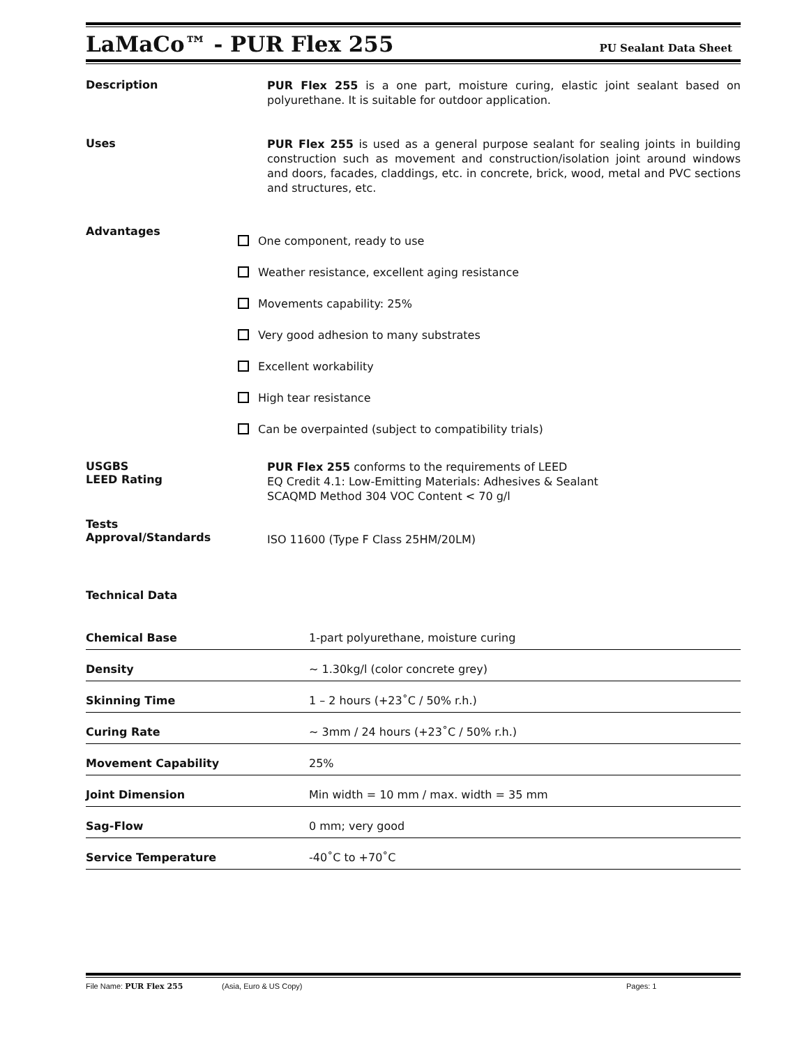LaMaCo™ - PUR Flex 255
PU Sealant Data Sheet
Description
PUR Flex 255 is a one part, moisture curing, elastic joint sealant based on polyurethane. It is suitable for outdoor application.
Uses
PUR Flex 255 is used as a general purpose sealant for sealing joints in building construction such as movement and construction/isolation joint around windows and doors, facades, claddings, etc. in concrete, brick, wood, metal and PVC sections and structures, etc.
Advantages
One component, ready to use
Weather resistance, excellent aging resistance
Movements capability: 25%
Very good adhesion to many substrates
Excellent workability
High tear resistance
Can be overpainted (subject to compatibility trials)
USGBS
LEED Rating
PUR Flex 255 conforms to the requirements of LEED
EQ Credit 4.1: Low-Emitting Materials: Adhesives & Sealant
SCAQMD Method 304 VOC Content < 70 g/l
Tests
Approval/Standards
ISO 11600 (Type F Class 25HM/20LM)
Technical Data
| Chemical Base | 1-part polyurethane, moisture curing |
| Density | ~ 1.30kg/l (color concrete grey) |
| Skinning Time | 1 – 2 hours (+23˚C / 50% r.h.) |
| Curing Rate | ~ 3mm / 24 hours (+23˚C / 50% r.h.) |
| Movement Capability | 25% |
| Joint Dimension | Min width = 10 mm / max. width = 35 mm |
| Sag-Flow | 0 mm; very good |
| Service Temperature | -40˚C to +70˚C |
File Name: PUR Flex 255 (Asia, Euro & US Copy) Pages: 1